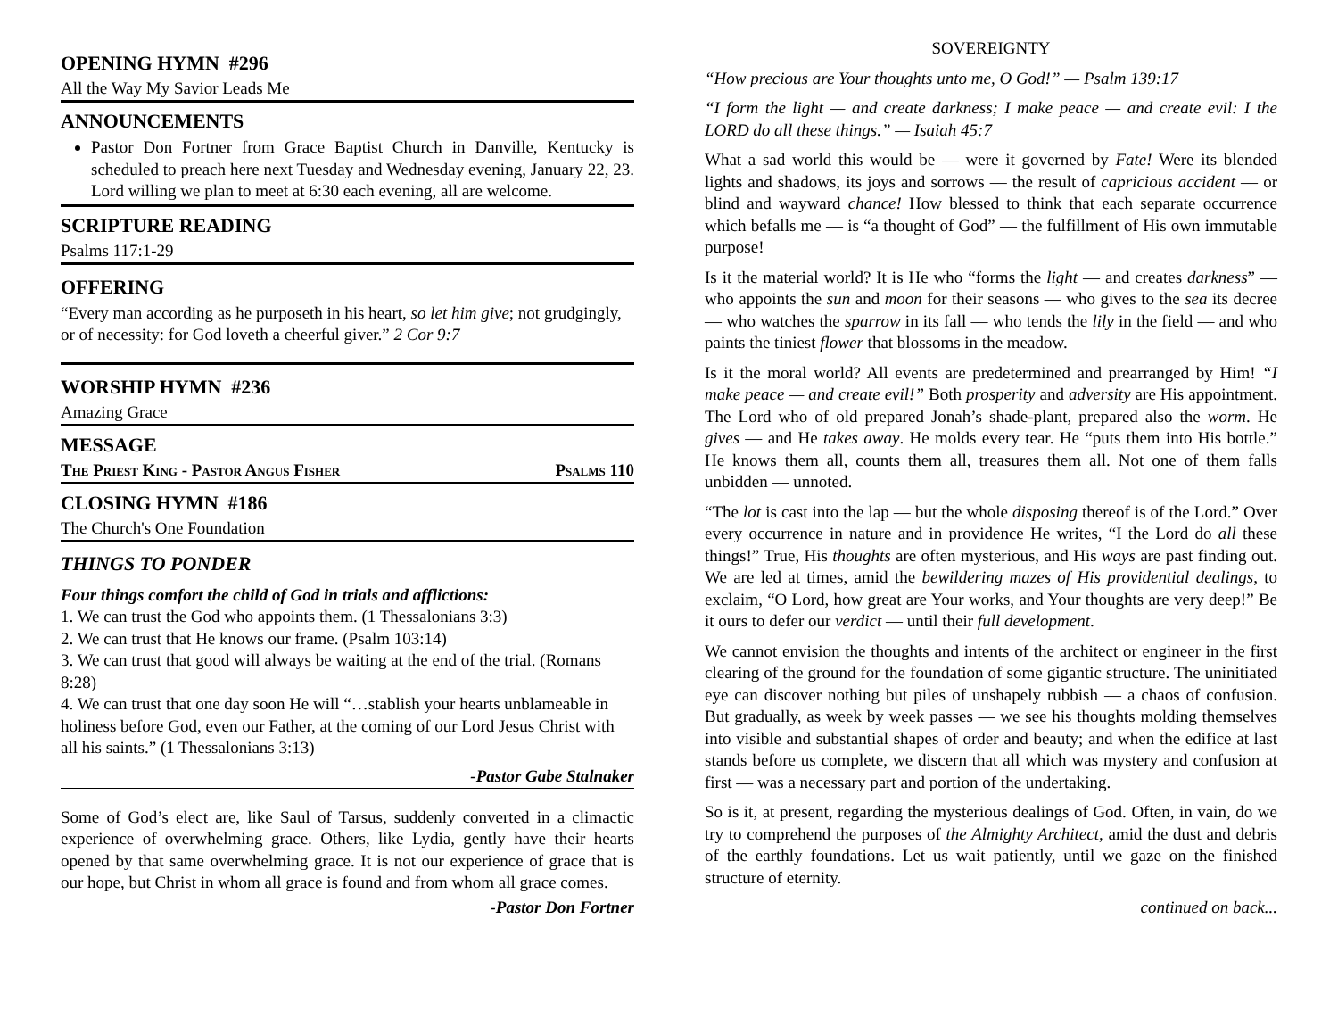OPENING HYMN #296
All the Way My Savior Leads Me
ANNOUNCEMENTS
Pastor Don Fortner from Grace Baptist Church in Danville, Kentucky is scheduled to preach here next Tuesday and Wednesday evening, January 22, 23. Lord willing we plan to meet at 6:30 each evening, all are welcome.
SCRIPTURE READING
Psalms 117:1-29
OFFERING
“Every man according as he purposeth in his heart, so let him give; not grudgingly, or of necessity: for God loveth a cheerful giver.” 2 Cor 9:7
WORSHIP HYMN #236
Amazing Grace
MESSAGE
The Priest King - Pastor Angus Fisher Psalms 110
CLOSING HYMN #186
The Church's One Foundation
THINGS TO PONDER
Four things comfort the child of God in trials and afflictions:
1. We can trust the God who appoints them. (1 Thessalonians 3:3)
2. We can trust that He knows our frame. (Psalm 103:14)
3. We can trust that good will always be waiting at the end of the trial. (Romans 8:28)
4. We can trust that one day soon He will “…stablish your hearts unblameable in holiness before God, even our Father, at the coming of our Lord Jesus Christ with all his saints.” (1 Thessalonians 3:13)
-Pastor Gabe Stalnaker
Some of God’s elect are, like Saul of Tarsus, suddenly converted in a climactic experience of overwhelming grace. Others, like Lydia, gently have their hearts opened by that same overwhelming grace. It is not our experience of grace that is our hope, but Christ in whom all grace is found and from whom all grace comes.
-Pastor Don Fortner
SOVEREIGNTY
“How precious are Your thoughts unto me, O God!” — Psalm 139:17
“I form the light — and create darkness; I make peace — and create evil: I the LORD do all these things.” — Isaiah 45:7
What a sad world this would be — were it governed by Fate! Were its blended lights and shadows, its joys and sorrows — the result of capricious accident — or blind and wayward chance! How blessed to think that each separate occurrence which befalls me — is “a thought of God” — the fulfillment of His own immutable purpose!
Is it the material world? It is He who “forms the light — and creates darkness” — who appoints the sun and moon for their seasons — who gives to the sea its decree — who watches the sparrow in its fall — who tends the lily in the field — and who paints the tiniest flower that blossoms in the meadow.
Is it the moral world? All events are predetermined and prearranged by Him! “I make peace — and create evil!” Both prosperity and adversity are His appointment. The Lord who of old prepared Jonah’s shade-plant, prepared also the worm. He gives — and He takes away. He molds every tear. He “puts them into His bottle.” He knows them all, counts them all, treasures them all. Not one of them falls unbidden — unnoted.
“The lot is cast into the lap — but the whole disposing thereof is of the Lord.” Over every occurrence in nature and in providence He writes, “I the Lord do all these things!” True, His thoughts are often mysterious, and His ways are past finding out. We are led at times, amid the bewildering mazes of His providential dealings, to exclaim, “O Lord, how great are Your works, and Your thoughts are very deep!” Be it ours to defer our verdict — until their full development.
We cannot envision the thoughts and intents of the architect or engineer in the first clearing of the ground for the foundation of some gigantic structure. The uninitiated eye can discover nothing but piles of unshapely rubbish — a chaos of confusion. But gradually, as week by week passes — we see his thoughts molding themselves into visible and substantial shapes of order and beauty; and when the edifice at last stands before us complete, we discern that all which was mystery and confusion at first — was a necessary part and portion of the undertaking.
So is it, at present, regarding the mysterious dealings of God. Often, in vain, do we try to comprehend the purposes of the Almighty Architect, amid the dust and debris of the earthly foundations. Let us wait patiently, until we gaze on the finished structure of eternity.
continued on back...